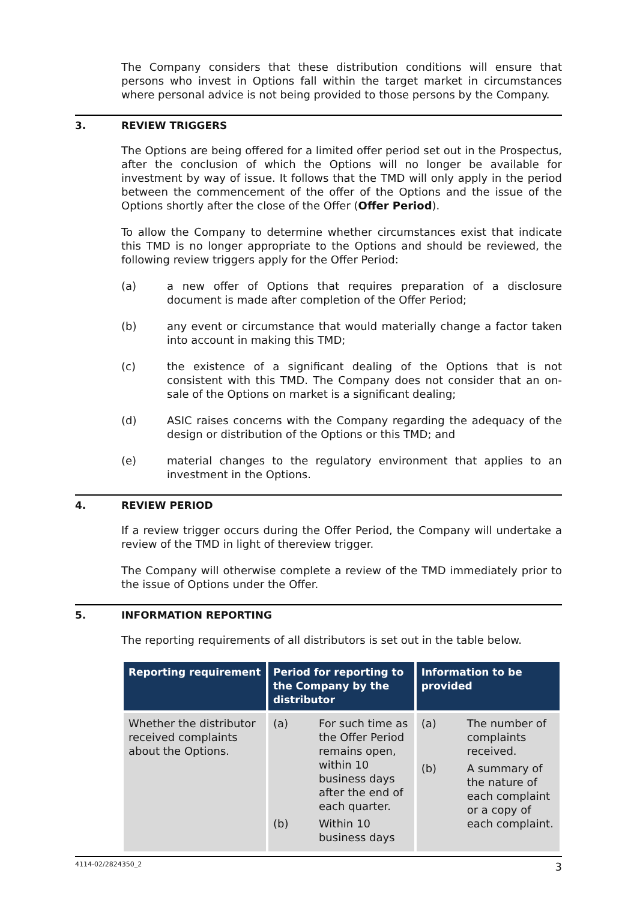The Company considers that these distribution conditions will ensure that persons who invest in Options fall within the target market in circumstances where personal advice is not being provided to those persons by the Company.
3. REVIEW TRIGGERS
The Options are being offered for a limited offer period set out in the Prospectus, after the conclusion of which the Options will no longer be available for investment by way of issue. It follows that the TMD will only apply in the period between the commencement of the offer of the Options and the issue of the Options shortly after the close of the Offer (Offer Period).
To allow the Company to determine whether circumstances exist that indicate this TMD is no longer appropriate to the Options and should be reviewed, the following review triggers apply for the Offer Period:
(a) a new offer of Options that requires preparation of a disclosure document is made after completion of the Offer Period;
(b) any event or circumstance that would materially change a factor taken into account in making this TMD;
(c) the existence of a significant dealing of the Options that is not consistent with this TMD. The Company does not consider that an on-sale of the Options on market is a significant dealing;
(d) ASIC raises concerns with the Company regarding the adequacy of the design or distribution of the Options or this TMD; and
(e) material changes to the regulatory environment that applies to an investment in the Options.
4. REVIEW PERIOD
If a review trigger occurs during the Offer Period, the Company will undertake a review of the TMD in light of thereview trigger.
The Company will otherwise complete a review of the TMD immediately prior to the issue of Options under the Offer.
5. INFORMATION REPORTING
The reporting requirements of all distributors is set out in the table below.
| Reporting requirement | Period for reporting to the Company by the distributor | Information to be provided |
| --- | --- | --- |
| Whether the distributor received complaints about the Options. | (a) For such time as the Offer Period remains open, within 10 business days after the end of each quarter. (b) Within 10 business days | (a) The number of complaints received. (b) A summary of the nature of each complaint or a copy of each complaint. |
4114-02/2824350_2 3